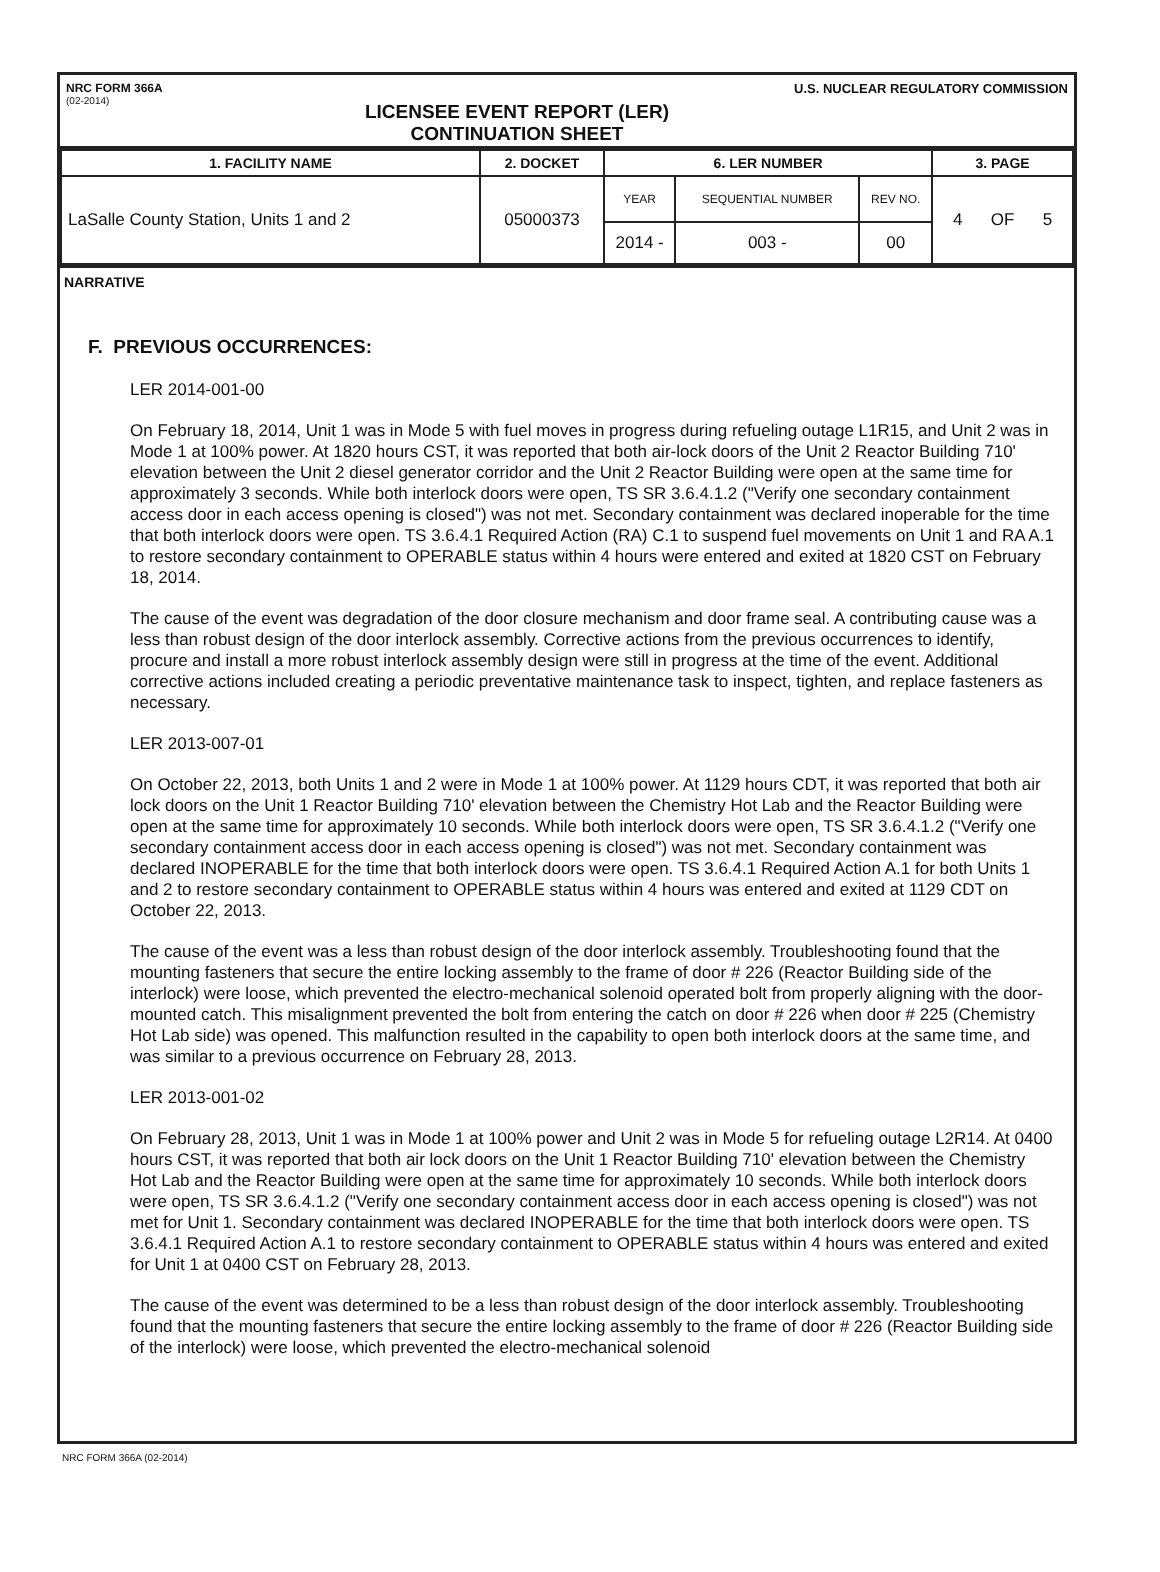NRC FORM 366A
(02-2014)
LICENSEE EVENT REPORT (LER)
CONTINUATION SHEET
U.S. NUCLEAR REGULATORY COMMISSION
| 1. FACILITY NAME | 2. DOCKET | 6. LER NUMBER | | | 3. PAGE |
| --- | --- | --- | --- | --- | --- |
| LaSalle County Station, Units 1 and 2 | 05000373 | YEAR | SEQUENTIAL NUMBER | REV NO. | 4 OF 5 |
| | | 2014 - | 003 - | 00 | |
NARRATIVE
F. PREVIOUS OCCURRENCES:
LER 2014-001-00
On February 18, 2014, Unit 1 was in Mode 5 with fuel moves in progress during refueling outage L1R15, and Unit 2 was in Mode 1 at 100% power. At 1820 hours CST, it was reported that both air-lock doors of the Unit 2 Reactor Building 710' elevation between the Unit 2 diesel generator corridor and the Unit 2 Reactor Building were open at the same time for approximately 3 seconds. While both interlock doors were open, TS SR 3.6.4.1.2 ("Verify one secondary containment access door in each access opening is closed") was not met. Secondary containment was declared inoperable for the time that both interlock doors were open. TS 3.6.4.1 Required Action (RA) C.1 to suspend fuel movements on Unit 1 and RA A.1 to restore secondary containment to OPERABLE status within 4 hours were entered and exited at 1820 CST on February 18, 2014.
The cause of the event was degradation of the door closure mechanism and door frame seal. A contributing cause was a less than robust design of the door interlock assembly. Corrective actions from the previous occurrences to identify, procure and install a more robust interlock assembly design were still in progress at the time of the event. Additional corrective actions included creating a periodic preventative maintenance task to inspect, tighten, and replace fasteners as necessary.
LER 2013-007-01
On October 22, 2013, both Units 1 and 2 were in Mode 1 at 100% power. At 1129 hours CDT, it was reported that both air lock doors on the Unit 1 Reactor Building 710' elevation between the Chemistry Hot Lab and the Reactor Building were open at the same time for approximately 10 seconds. While both interlock doors were open, TS SR 3.6.4.1.2 ("Verify one secondary containment access door in each access opening is closed") was not met. Secondary containment was declared INOPERABLE for the time that both interlock doors were open. TS 3.6.4.1 Required Action A.1 for both Units 1 and 2 to restore secondary containment to OPERABLE status within 4 hours was entered and exited at 1129 CDT on October 22, 2013.
The cause of the event was a less than robust design of the door interlock assembly. Troubleshooting found that the mounting fasteners that secure the entire locking assembly to the frame of door # 226 (Reactor Building side of the interlock) were loose, which prevented the electro-mechanical solenoid operated bolt from properly aligning with the door-mounted catch. This misalignment prevented the bolt from entering the catch on door # 226 when door # 225 (Chemistry Hot Lab side) was opened. This malfunction resulted in the capability to open both interlock doors at the same time, and was similar to a previous occurrence on February 28, 2013.
LER 2013-001-02
On February 28, 2013, Unit 1 was in Mode 1 at 100% power and Unit 2 was in Mode 5 for refueling outage L2R14. At 0400 hours CST, it was reported that both air lock doors on the Unit 1 Reactor Building 710' elevation between the Chemistry Hot Lab and the Reactor Building were open at the same time for approximately 10 seconds. While both interlock doors were open, TS SR 3.6.4.1.2 ("Verify one secondary containment access door in each access opening is closed") was not met for Unit 1. Secondary containment was declared INOPERABLE for the time that both interlock doors were open. TS 3.6.4.1 Required Action A.1 to restore secondary containment to OPERABLE status within 4 hours was entered and exited for Unit 1 at 0400 CST on February 28, 2013.
The cause of the event was determined to be a less than robust design of the door interlock assembly. Troubleshooting found that the mounting fasteners that secure the entire locking assembly to the frame of door # 226 (Reactor Building side of the interlock) were loose, which prevented the electro-mechanical solenoid
NRC FORM 366A (02-2014)